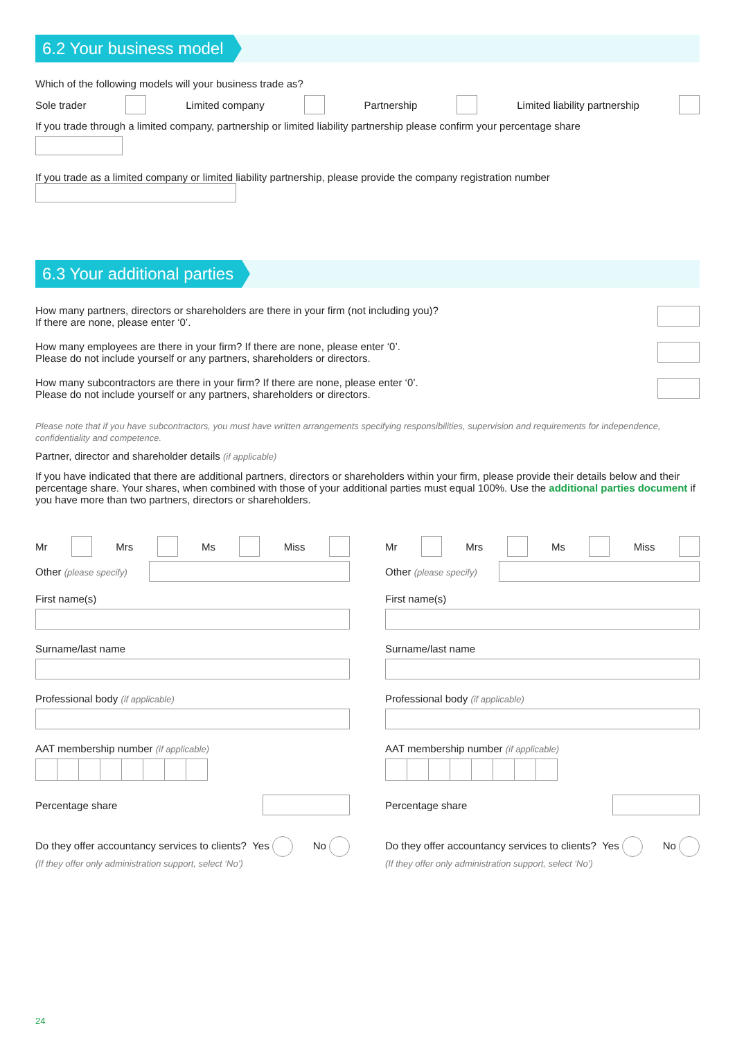6.2 Your business model
Which of the following models will your business trade as?
Sole trader Limited company Partnership Limited liability partnership
If you trade through a limited company, partnership or limited liability partnership please confirm your percentage share
If you trade as a limited company or limited liability partnership, please provide the company registration number
6.3 Your additional parties
How many partners, directors or shareholders are there in your firm (not including you)?
If there are none, please enter ‘0’.
How many employees are there in your firm? If there are none, please enter ‘0’.
Please do not include yourself or any partners, shareholders or directors.
How many subcontractors are there in your firm? If there are none, please enter ‘0’.
Please do not include yourself or any partners, shareholders or directors.
Please note that if you have subcontractors, you must have written arrangements specifying responsibilities, supervision and requirements for independence, confidentiality and competence.
Partner, director and shareholder details (if applicable)
If you have indicated that there are additional partners, directors or shareholders within your firm, please provide their details below and their percentage share. Your shares, when combined with those of your additional parties must equal 100%. Use the additional parties document if you have more than two partners, directors or shareholders.
Mr Mrs Ms Miss
Other (please specify)
First name(s)
Surname/last name
Professional body (if applicable)
AAT membership number (if applicable)
Percentage share
Do they offer accountancy services to clients? Yes No
(If they offer only administration support, select ‘No’)
Mr Mrs Ms Miss
Other (please specify)
First name(s)
Surname/last name
Professional body (if applicable)
AAT membership number (if applicable)
Percentage share
Do they offer accountancy services to clients? Yes No
(If they offer only administration support, select ‘No’)
24